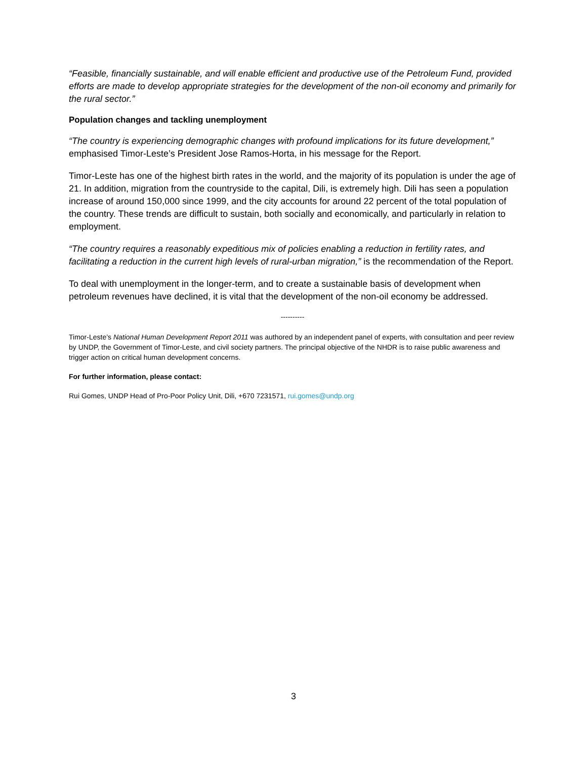“Feasible, financially sustainable, and will enable efficient and productive use of the Petroleum Fund, provided efforts are made to develop appropriate strategies for the development of the non-oil economy and primarily for the rural sector.”
Population changes and tackling unemployment
“The country is experiencing demographic changes with profound implications for its future development,” emphasised Timor-Leste’s President Jose Ramos-Horta, in his message for the Report.
Timor-Leste has one of the highest birth rates in the world, and the majority of its population is under the age of 21. In addition, migration from the countryside to the capital, Dili, is extremely high. Dili has seen a population increase of around 150,000 since 1999, and the city accounts for around 22 percent of the total population of the country. These trends are difficult to sustain, both socially and economically, and particularly in relation to employment.
“The country requires a reasonably expeditious mix of policies enabling a reduction in fertility rates, and facilitating a reduction in the current high levels of rural-urban migration,” is the recommendation of the Report.
To deal with unemployment in the longer-term, and to create a sustainable basis of development when petroleum revenues have declined, it is vital that the development of the non-oil economy be addressed.
----------
Timor-Leste’s National Human Development Report 2011 was authored by an independent panel of experts, with consultation and peer review by UNDP, the Government of Timor-Leste, and civil society partners. The principal objective of the NHDR is to raise public awareness and trigger action on critical human development concerns.
For further information, please contact:
Rui Gomes, UNDP Head of Pro-Poor Policy Unit, Dili, +670 7231571, rui.gomes@undp.org
3